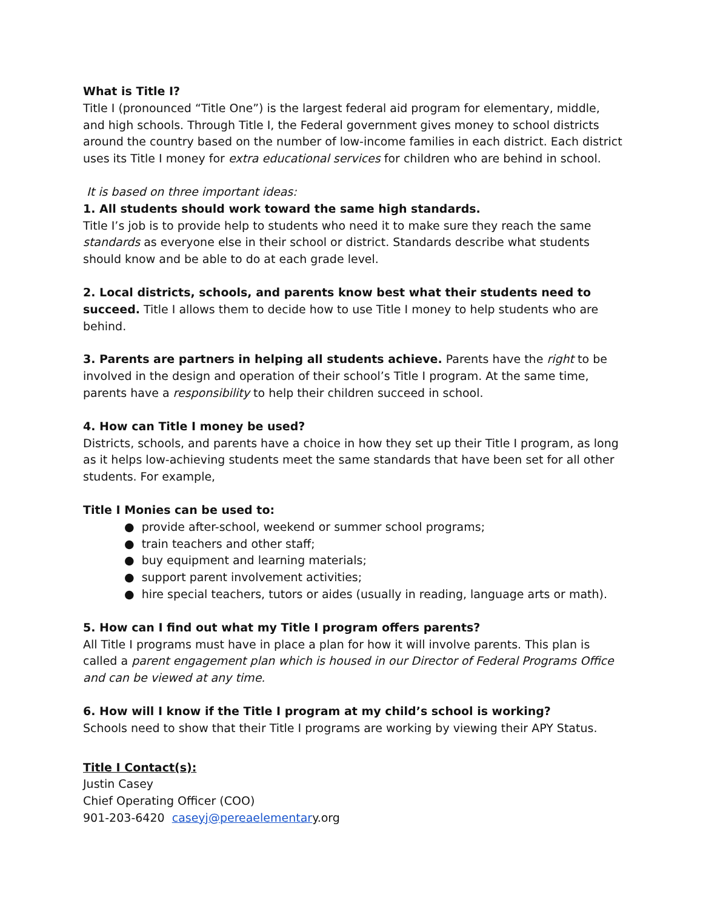What is Title I?
Title I (pronounced “Title One”) is the largest federal aid program for elementary, middle, and high schools. Through Title I, the Federal government gives money to school districts around the country based on the number of low-income families in each district. Each district uses its Title I money for extra educational services for children who are behind in school.
It is based on three important ideas:
1. All students should work toward the same high standards.
Title I’s job is to provide help to students who need it to make sure they reach the same standards as everyone else in their school or district. Standards describe what students should know and be able to do at each grade level.
2. Local districts, schools, and parents know best what their students need to succeed. Title I allows them to decide how to use Title I money to help students who are behind.
3. Parents are partners in helping all students achieve. Parents have the right to be involved in the design and operation of their school’s Title I program. At the same time, parents have a responsibility to help their children succeed in school.
4. How can Title I money be used?
Districts, schools, and parents have a choice in how they set up their Title I program, as long as it helps low-achieving students meet the same standards that have been set for all other students. For example,
Title I Monies can be used to:
● provide after-school, weekend or summer school programs;
● train teachers and other staff;
● buy equipment and learning materials;
● support parent involvement activities;
● hire special teachers, tutors or aides (usually in reading, language arts or math).
5. How can I find out what my Title I program offers parents?
All Title I programs must have in place a plan for how it will involve parents. This plan is called a parent engagement plan which is housed in our Director of Federal Programs Office and can be viewed at any time.
6. How will I know if the Title I program at my child’s school is working?
Schools need to show that their Title I programs are working by viewing their APY Status.
Title I Contact(s):
Justin Casey
Chief Operating Officer (COO)
901-203-6420 caseyj@pereaelementary.org